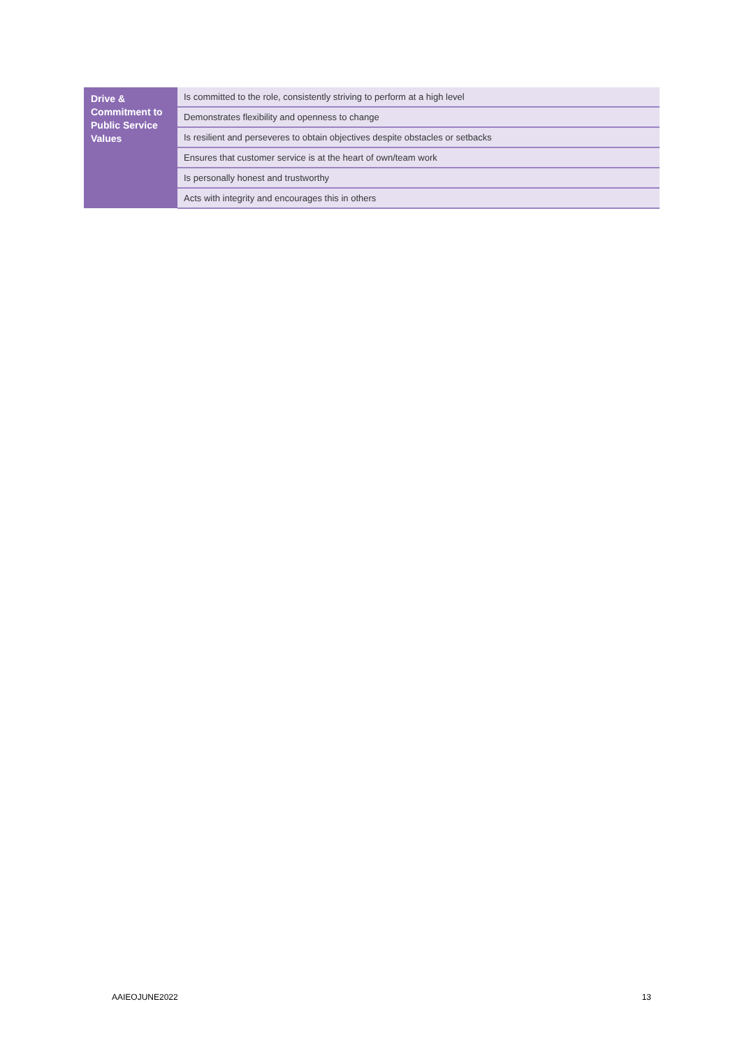| Drive & Commitment to Public Service Values | Is committed to the role, consistently striving to perform at a high level |
| | Demonstrates flexibility and openness to change |
| | Is resilient and perseveres to obtain objectives despite obstacles or setbacks |
| | Ensures that customer service is at the heart of own/team work |
| | Is personally honest and trustworthy |
| | Acts with integrity and encourages this in others |
AAIEOJUNE2022 13